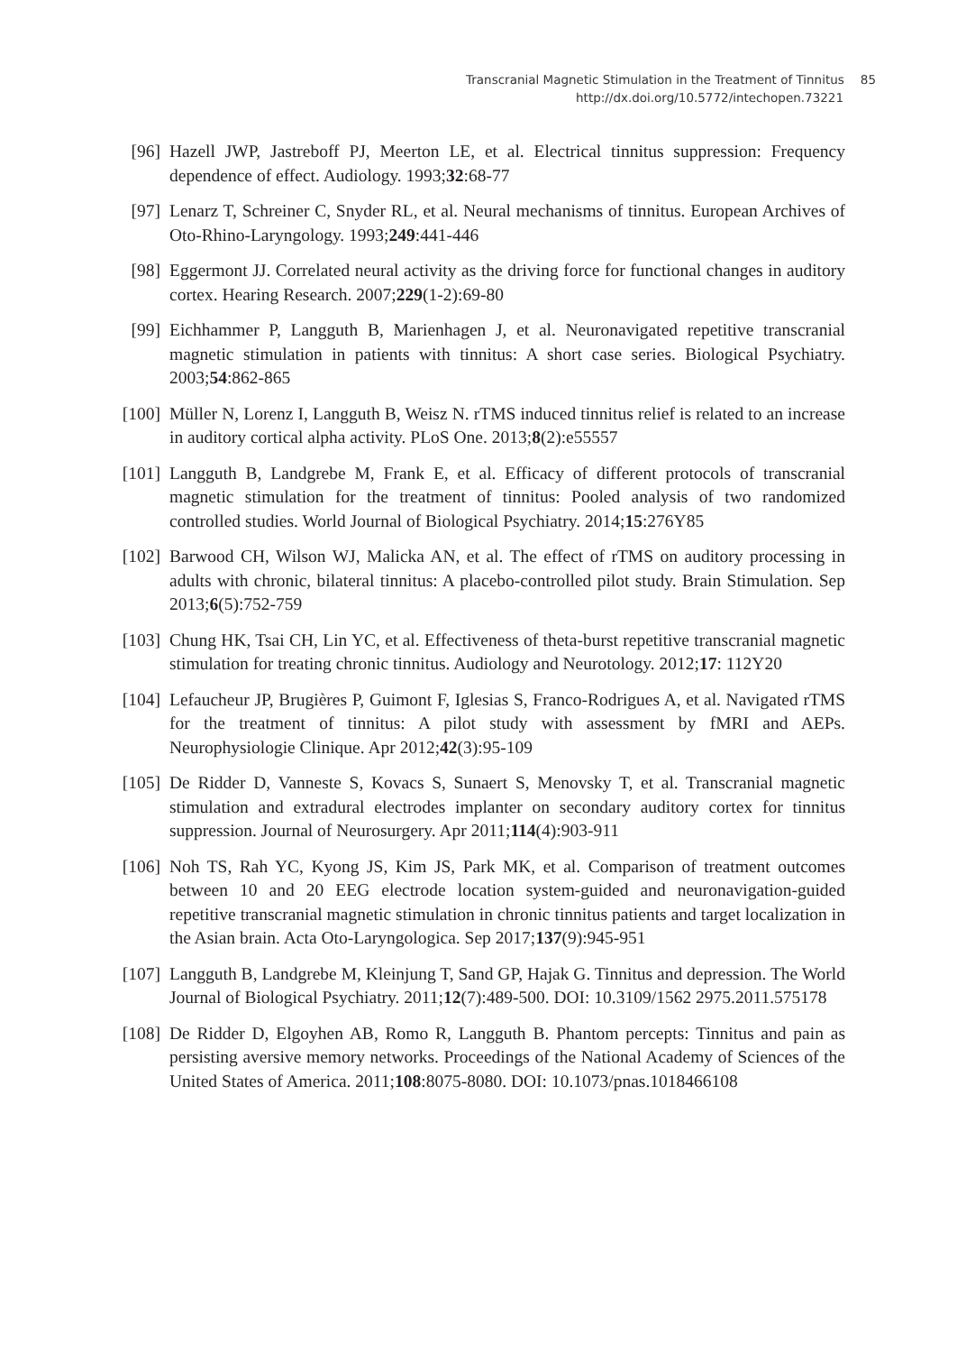Transcranial Magnetic Stimulation in the Treatment of Tinnitus 85
http://dx.doi.org/10.5772/intechopen.73221
[96] Hazell JWP, Jastreboff PJ, Meerton LE, et al. Electrical tinnitus suppression: Frequency dependence of effect. Audiology. 1993;32:68-77
[97] Lenarz T, Schreiner C, Snyder RL, et al. Neural mechanisms of tinnitus. European Archives of Oto-Rhino-Laryngology. 1993;249:441-446
[98] Eggermont JJ. Correlated neural activity as the driving force for functional changes in auditory cortex. Hearing Research. 2007;229(1-2):69-80
[99] Eichhammer P, Langguth B, Marienhagen J, et al. Neuronavigated repetitive transcranial magnetic stimulation in patients with tinnitus: A short case series. Biological Psychiatry. 2003;54:862-865
[100] Müller N, Lorenz I, Langguth B, Weisz N. rTMS induced tinnitus relief is related to an increase in auditory cortical alpha activity. PLoS One. 2013;8(2):e55557
[101] Langguth B, Landgrebe M, Frank E, et al. Efficacy of different protocols of transcranial magnetic stimulation for the treatment of tinnitus: Pooled analysis of two randomized controlled studies. World Journal of Biological Psychiatry. 2014;15:276Y85
[102] Barwood CH, Wilson WJ, Malicka AN, et al. The effect of rTMS on auditory processing in adults with chronic, bilateral tinnitus: A placebo-controlled pilot study. Brain Stimulation. Sep 2013;6(5):752-759
[103] Chung HK, Tsai CH, Lin YC, et al. Effectiveness of theta-burst repetitive transcranial magnetic stimulation for treating chronic tinnitus. Audiology and Neurotology. 2012;17: 112Y20
[104] Lefaucheur JP, Brugières P, Guimont F, Iglesias S, Franco-Rodrigues A, et al. Navigated rTMS for the treatment of tinnitus: A pilot study with assessment by fMRI and AEPs. Neurophysiologie Clinique. Apr 2012;42(3):95-109
[105] De Ridder D, Vanneste S, Kovacs S, Sunaert S, Menovsky T, et al. Transcranial magnetic stimulation and extradural electrodes implanter on secondary auditory cortex for tinnitus suppression. Journal of Neurosurgery. Apr 2011;114(4):903-911
[106] Noh TS, Rah YC, Kyong JS, Kim JS, Park MK, et al. Comparison of treatment outcomes between 10 and 20 EEG electrode location system-guided and neuronavigation-guided repetitive transcranial magnetic stimulation in chronic tinnitus patients and target localization in the Asian brain. Acta Oto-Laryngologica. Sep 2017;137(9):945-951
[107] Langguth B, Landgrebe M, Kleinjung T, Sand GP, Hajak G. Tinnitus and depression. The World Journal of Biological Psychiatry. 2011;12(7):489-500. DOI: 10.3109/1562 2975.2011.575178
[108] De Ridder D, Elgoyhen AB, Romo R, Langguth B. Phantom percepts: Tinnitus and pain as persisting aversive memory networks. Proceedings of the National Academy of Sciences of the United States of America. 2011;108:8075-8080. DOI: 10.1073/pnas.1018466108